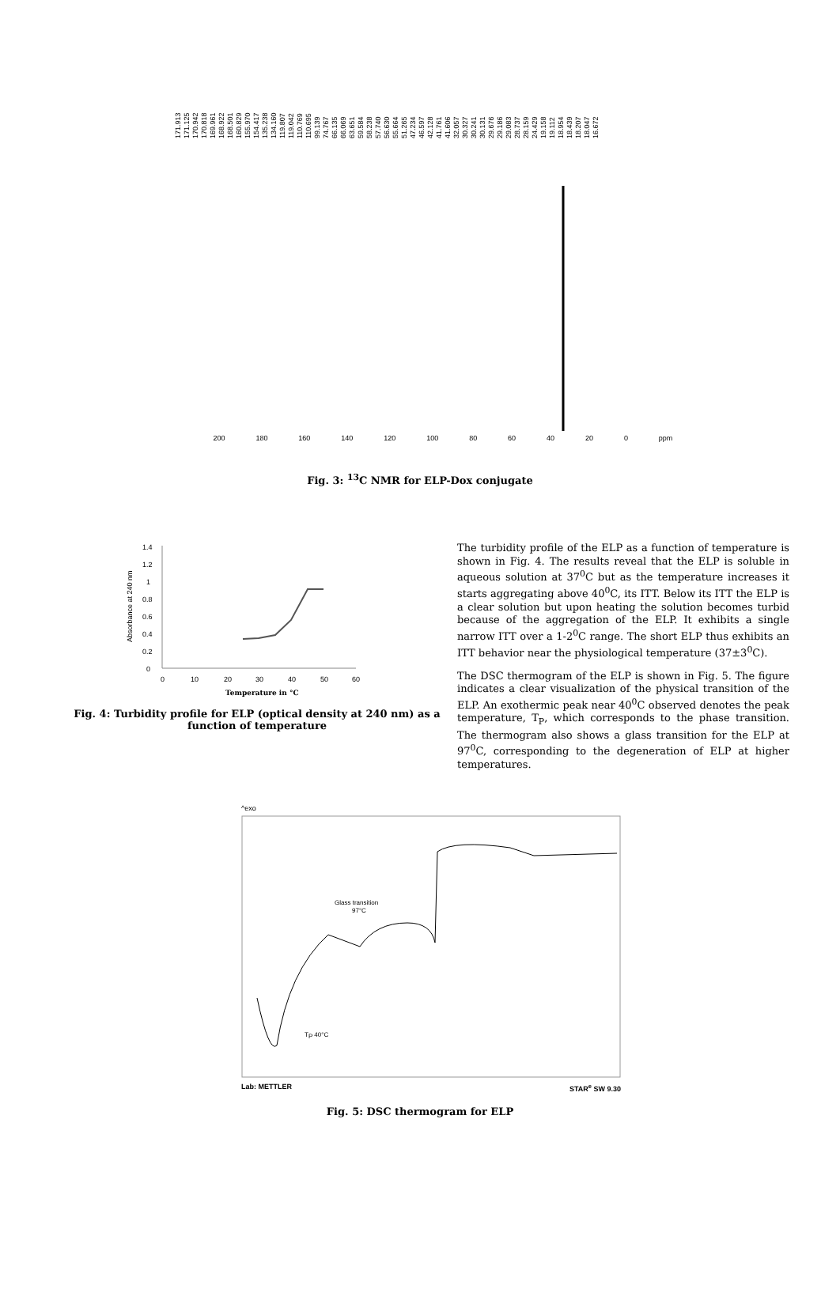171.913 171.125 170.942 170.818 169.961 168.922 168.501 160.829 155.970 154.417 135.238 134.160 119.807 119.042 110.769 110.695 99.139 74.767 66.135 66.069 63.651 59.584 58.238 57.740 56.630 55.664 51.265 47.234 46.597 42.128 41.761 41.606 32.057 30.327 30.241 30.131 29.676 29.186 29.083 28.737 28.159 24.429 19.158 19.112 18.954 18.439 18.207 18.047 16.672
200 180 160 140 120 100 80 60 40 20 0 ppm
Fig. 3: <sup>13</sup>C NMR for ELP-Dox conjugate
Absorbance at 240 nm
1.4
1.2
1
0.8
0.6
0.4
0.2
0
0
10
20
30
40
50
60
Temperature in °C
Fig. 4: Turbidity profile for ELP (optical density at 240 nm) as a function of temperature
The turbidity profile of the ELP as a function of temperature is shown in Fig. 4. The results reveal that the ELP is soluble in aqueous solution at 37<sup>0</sup>C but as the temperature increases it starts aggregating above 40<sup>0</sup>C, its ITT. Below its ITT the ELP is a clear solution but upon heating the solution becomes turbid because of the aggregation of the ELP. It exhibits a single narrow ITT over a 1-2<sup>0</sup>C range. The short ELP thus exhibits an ITT behavior near the physiological temperature (37±3<sup>0</sup>C).
The DSC thermogram of the ELP is shown in Fig. 5. The figure indicates a clear visualization of the physical transition of the ELP. An exothermic peak near 40<sup>0</sup>C observed denotes the peak temperature, T<sub>P</sub>, which corresponds to the phase transition. The thermogram also shows a glass transition for the ELP at 97<sup>0</sup>C, corresponding to the degeneration of ELP at higher temperatures.
^exo
Glass transition
97°C
TP 40°C
Lab: METTLER STAR<sup>e</sup> SW 9.30
Fig. 5: DSC thermogram for ELP